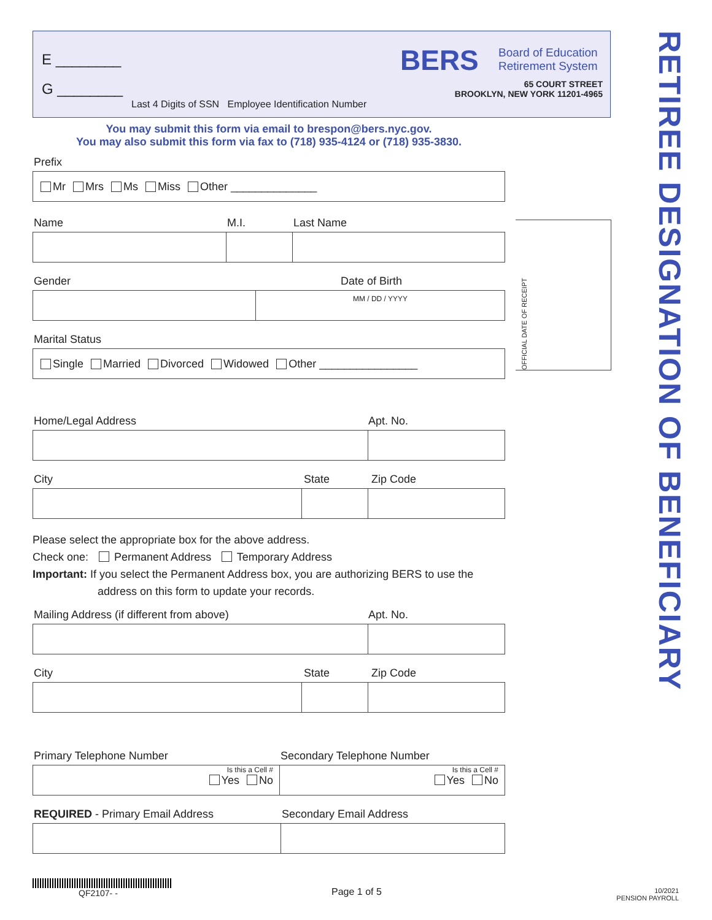E ________
G ________
Last 4 Digits of SSN Employee Identification Number
BERS
Board of Education
Retirement System
65 COURT STREET
BROOKLYN, NEW YORK 11201-4965
RETIREE DESIGNATION OF BENEFICIARY
OFFICIAL DATE OF RECEIPT
You may submit this form via email to brespon@bers.nyc.gov.
You may also submit this form via fax to (718) 935-4124 or (718) 935-3830.
Prefix
Mr Mrs Ms Miss Other ______________
Name M.I. Last Name
Gender Date of Birth
MM / DD / YYYY
Marital Status
Single Married Divorced Widowed Other ________________
Home/Legal Address Apt. No.
City State Zip Code
Please select the appropriate box for the above address.
Check one: Permanent Address Temporary Address
Important: If you select the Permanent Address box, you are authorizing BERS to use the
address on this form to update your records.
Mailing Address (if different from above) Apt. No.
City State Zip Code
Primary Telephone Number Secondary Telephone Number
Is this a Cell #
Yes No
Is this a Cell #
Yes No
REQUIRED - Primary Email Address Secondary Email Address
QF2107- -
Page 1 of 5
10/2021
PENSION PAYROLL